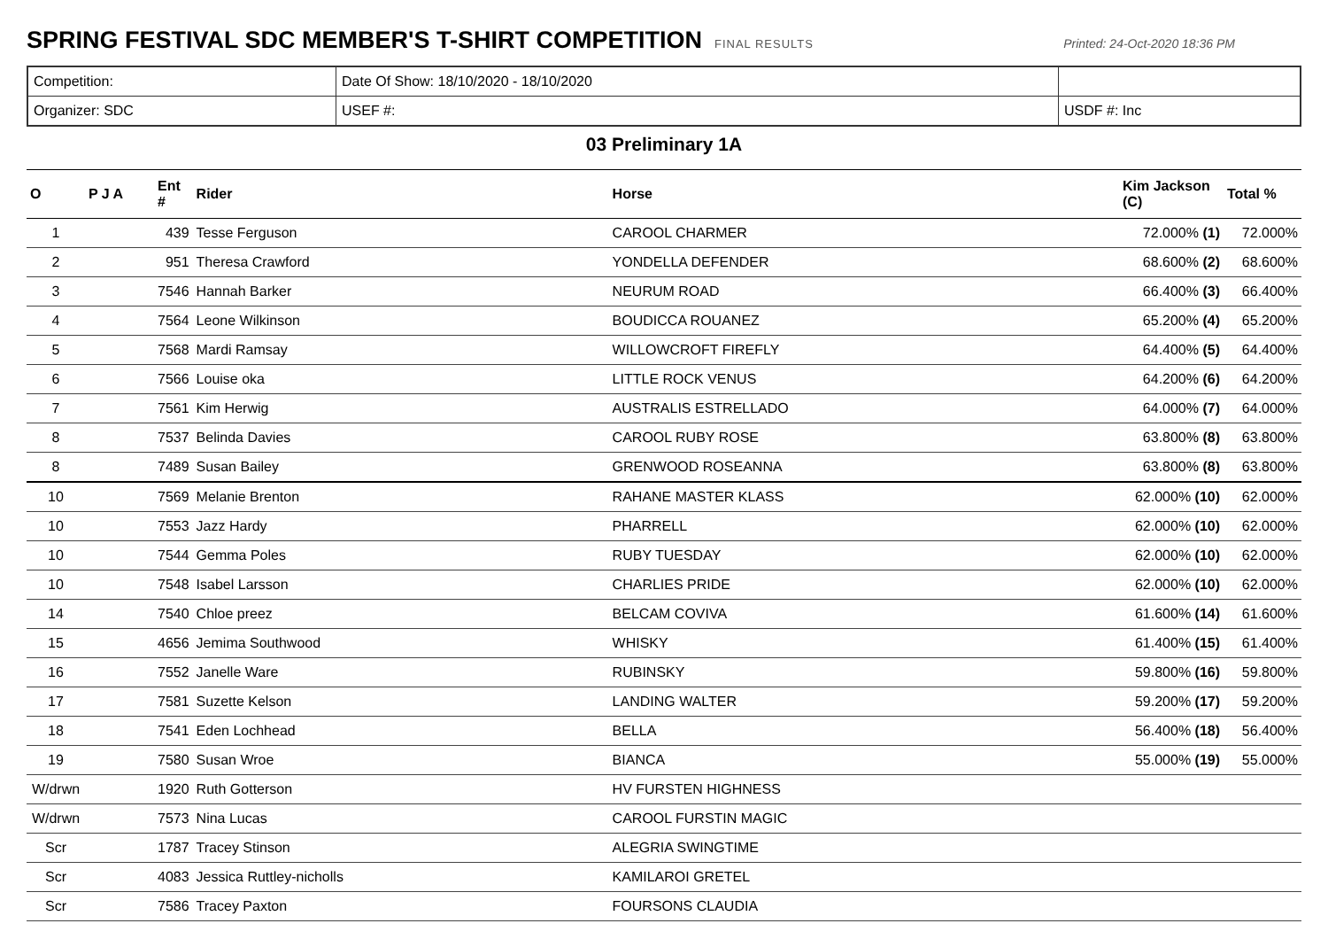SPRING FESTIVAL SDC MEMBER'S T-SHIRT COMPETITION
FINAL RESULTS Printed: 24-Oct-2020 18:36 PM
| Competition: | Date Of Show: 18/10/2020 - 18/10/2020 | |
| Organizer: SDC | USEF #: | USDF #: Inc |
03 Preliminary 1A
| O | P J A | Ent # | Rider | Horse | Kim Jackson (C) | Total % |
| --- | --- | --- | --- | --- | --- | --- |
| 1 | | 439 | Tesse Ferguson | CAROOL CHARMER | 72.000% (1) | 72.000% |
| 2 | | 951 | Theresa Crawford | YONDELLA DEFENDER | 68.600% (2) | 68.600% |
| 3 | | 7546 | Hannah Barker | NEURUM ROAD | 66.400% (3) | 66.400% |
| 4 | | 7564 | Leone Wilkinson | BOUDICCA ROUANEZ | 65.200% (4) | 65.200% |
| 5 | | 7568 | Mardi Ramsay | WILLOWCROFT FIREFLY | 64.400% (5) | 64.400% |
| 6 | | 7566 | Louise oka | LITTLE ROCK VENUS | 64.200% (6) | 64.200% |
| 7 | | 7561 | Kim Herwig | AUSTRALIS ESTRELLADO | 64.000% (7) | 64.000% |
| 8 | | 7537 | Belinda Davies | CAROOL RUBY ROSE | 63.800% (8) | 63.800% |
| 8 | | 7489 | Susan Bailey | GRENWOOD ROSEANNA | 63.800% (8) | 63.800% |
| 10 | | 7569 | Melanie Brenton | RAHANE MASTER KLASS | 62.000% (10) | 62.000% |
| 10 | | 7553 | Jazz Hardy | PHARRELL | 62.000% (10) | 62.000% |
| 10 | | 7544 | Gemma Poles | RUBY TUESDAY | 62.000% (10) | 62.000% |
| 10 | | 7548 | Isabel Larsson | CHARLIES PRIDE | 62.000% (10) | 62.000% |
| 14 | | 7540 | Chloe preez | BELCAM COVIVA | 61.600% (14) | 61.600% |
| 15 | | 4656 | Jemima Southwood | WHISKY | 61.400% (15) | 61.400% |
| 16 | | 7552 | Janelle Ware | RUBINSKY | 59.800% (16) | 59.800% |
| 17 | | 7581 | Suzette Kelson | LANDING WALTER | 59.200% (17) | 59.200% |
| 18 | | 7541 | Eden Lochhead | BELLA | 56.400% (18) | 56.400% |
| 19 | | 7580 | Susan Wroe | BIANCA | 55.000% (19) | 55.000% |
| W/drwn | | 1920 | Ruth Gotterson | HV FURSTEN HIGHNESS | | |
| W/drwn | | 7573 | Nina Lucas | CAROOL FURSTIN MAGIC | | |
| Scr | | 1787 | Tracey Stinson | ALEGRIA SWINGTIME | | |
| Scr | | 4083 | Jessica Ruttley-nicholls | KAMILAROI GRETEL | | |
| Scr | | 7586 | Tracey Paxton | FOURSONS CLAUDIA | | |